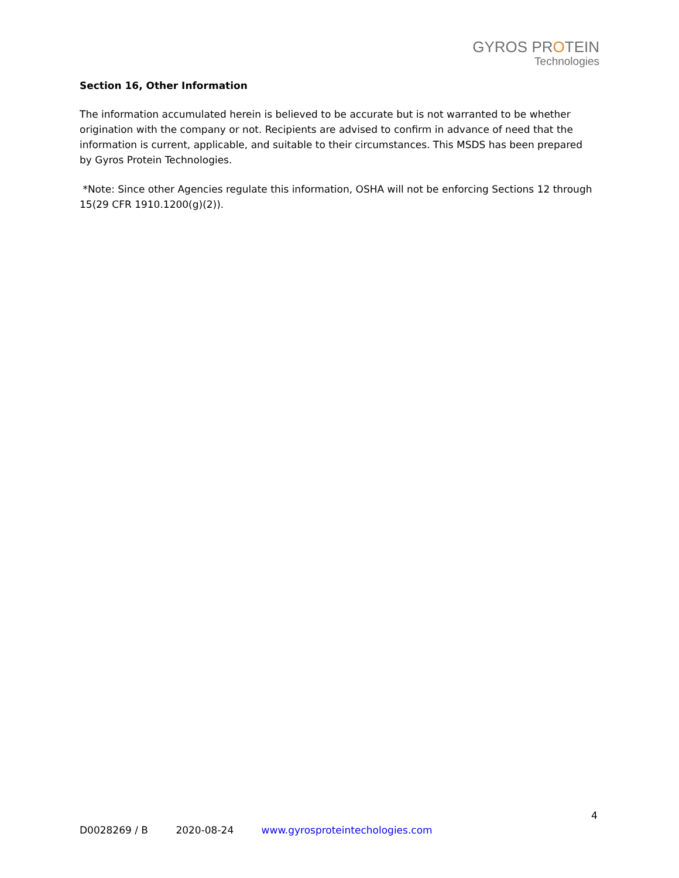GYROS PROTEIN
Technologies
Section 16, Other Information
The information accumulated herein is believed to be accurate but is not warranted to be whether origination with the company or not. Recipients are advised to confirm in advance of need that the information is current, applicable, and suitable to their circumstances. This MSDS has been prepared by Gyros Protein Technologies.
*Note: Since other Agencies regulate this information, OSHA will not be enforcing Sections 12 through 15(29 CFR 1910.1200(g)(2)).
4
D0028269 / B 2020-08-24 www.gyrosproteintechologies.com